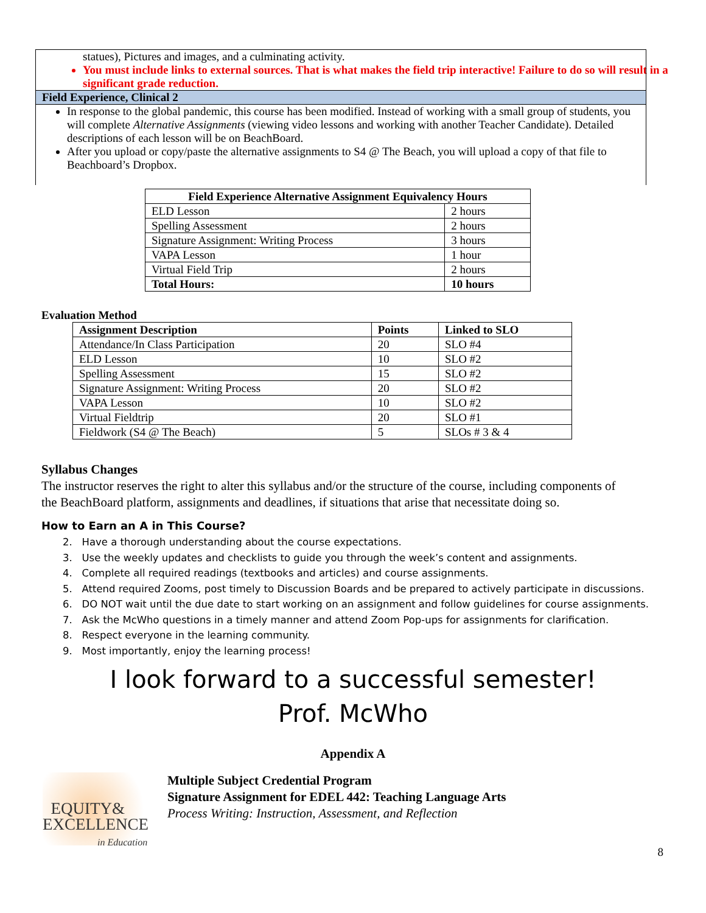statues), Pictures and images, and a culminating activity.
You must include links to external sources. That is what makes the field trip interactive! Failure to do so will result in a significant grade reduction.
Field Experience, Clinical 2
In response to the global pandemic, this course has been modified. Instead of working with a small group of students, you will complete Alternative Assignments (viewing video lessons and working with another Teacher Candidate). Detailed descriptions of each lesson will be on BeachBoard.
After you upload or copy/paste the alternative assignments to S4 @ The Beach, you will upload a copy of that file to Beachboard’s Dropbox.
| Field Experience Alternative Assignment Equivalency Hours | |
| --- | --- |
| ELD Lesson | 2 hours |
| Spelling Assessment | 2 hours |
| Signature Assignment: Writing Process | 3 hours |
| VAPA Lesson | 1 hour |
| Virtual Field Trip | 2 hours |
| Total Hours: | 10 hours |
Evaluation Method
| Assignment Description | Points | Linked to SLO |
| --- | --- | --- |
| Attendance/In Class Participation | 20 | SLO #4 |
| ELD Lesson | 10 | SLO #2 |
| Spelling Assessment | 15 | SLO #2 |
| Signature Assignment: Writing Process | 20 | SLO #2 |
| VAPA Lesson | 10 | SLO #2 |
| Virtual Fieldtrip | 20 | SLO #1 |
| Fieldwork (S4 @ The Beach) | 5 | SLOs # 3 & 4 |
Syllabus Changes
The instructor reserves the right to alter this syllabus and/or the structure of the course, including components of the BeachBoard platform, assignments and deadlines, if situations that arise that necessitate doing so.
How to Earn an A in This Course?
2. Have a thorough understanding about the course expectations.
3. Use the weekly updates and checklists to guide you through the week’s content and assignments.
4. Complete all required readings (textbooks and articles) and course assignments.
5. Attend required Zooms, post timely to Discussion Boards and be prepared to actively participate in discussions.
6. DO NOT wait until the due date to start working on an assignment and follow guidelines for course assignments.
7. Ask the McWho questions in a timely manner and attend Zoom Pop-ups for assignments for clarification.
8. Respect everyone in the learning community.
9. Most importantly, enjoy the learning process!
I look forward to a successful semester!
Prof. McWho
Appendix A
EQUITY&
EXCELLENCE
in Education
Multiple Subject Credential Program
Signature Assignment for EDEL 442: Teaching Language Arts
Process Writing: Instruction, Assessment, and Reflection
8